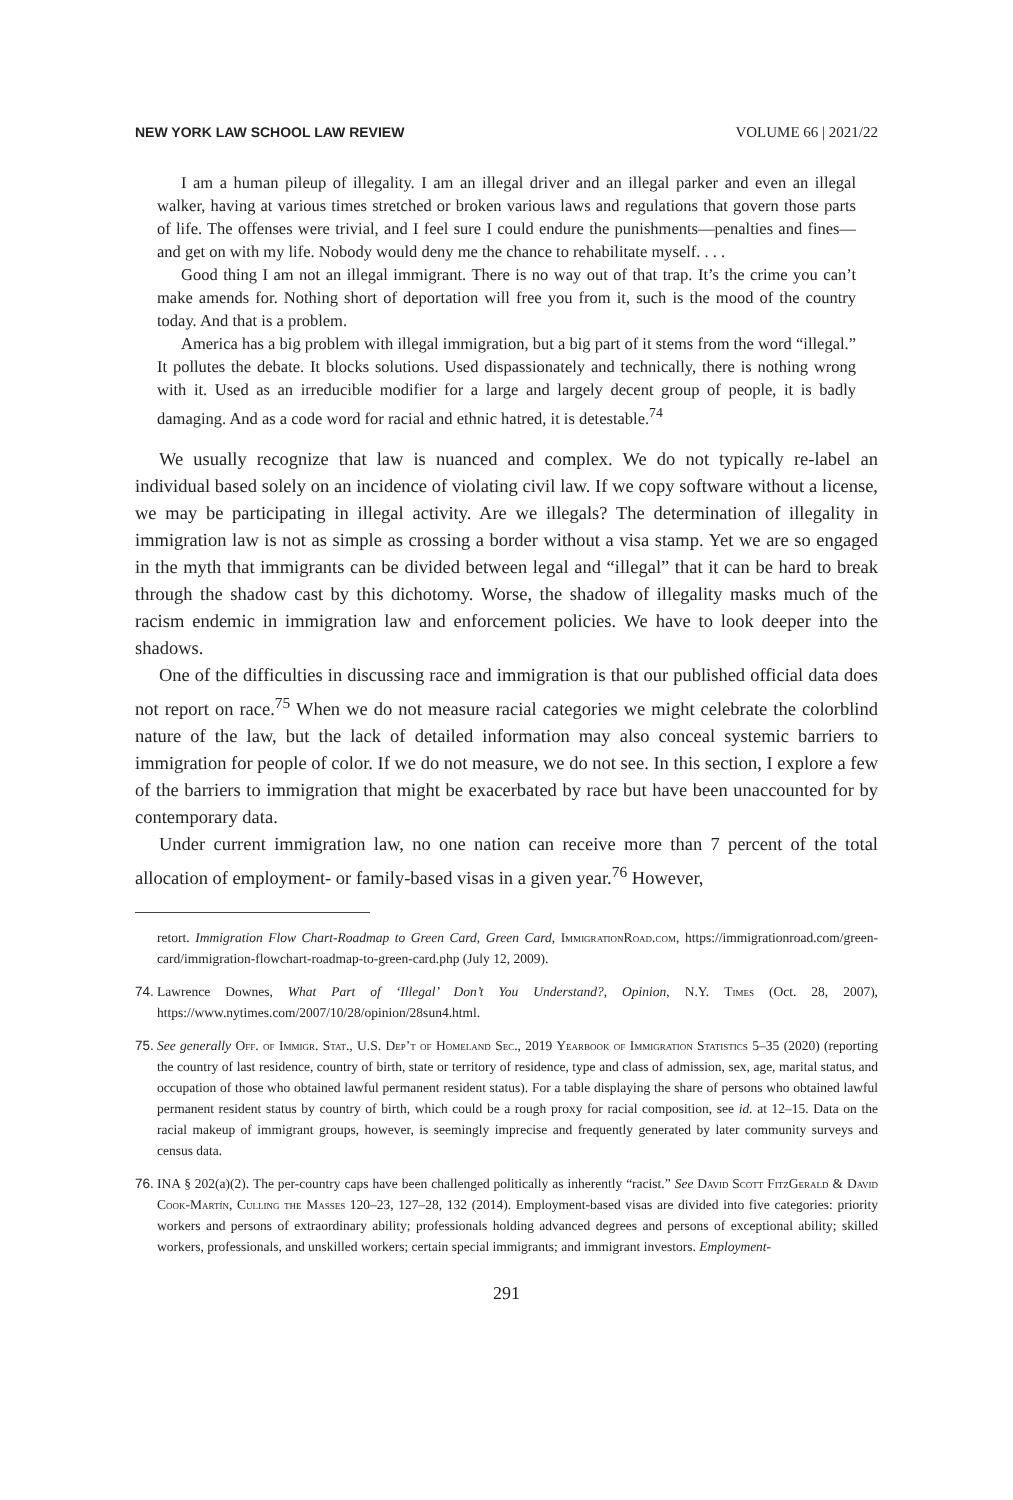NEW YORK LAW SCHOOL LAW REVIEW VOLUME 66 | 2021/22
I am a human pileup of illegality. I am an illegal driver and an illegal parker and even an illegal walker, having at various times stretched or broken various laws and regulations that govern those parts of life. The offenses were trivial, and I feel sure I could endure the punishments—penalties and fines—and get on with my life. Nobody would deny me the chance to rehabilitate myself. . . .
Good thing I am not an illegal immigrant. There is no way out of that trap. It’s the crime you can’t make amends for. Nothing short of deportation will free you from it, such is the mood of the country today. And that is a problem.
America has a big problem with illegal immigration, but a big part of it stems from the word “illegal.” It pollutes the debate. It blocks solutions. Used dispassionately and technically, there is nothing wrong with it. Used as an irreducible modifier for a large and largely decent group of people, it is badly damaging. And as a code word for racial and ethnic hatred, it is detestable.<sup>74</sup>
We usually recognize that law is nuanced and complex. We do not typically re-label an individual based solely on an incidence of violating civil law. If we copy software without a license, we may be participating in illegal activity. Are we illegals? The determination of illegality in immigration law is not as simple as crossing a border without a visa stamp. Yet we are so engaged in the myth that immigrants can be divided between legal and “illegal” that it can be hard to break through the shadow cast by this dichotomy. Worse, the shadow of illegality masks much of the racism endemic in immigration law and enforcement policies. We have to look deeper into the shadows.
One of the difficulties in discussing race and immigration is that our published official data does not report on race.<sup>75</sup> When we do not measure racial categories we might celebrate the colorblind nature of the law, but the lack of detailed information may also conceal systemic barriers to immigration for people of color. If we do not measure, we do not see. In this section, I explore a few of the barriers to immigration that might be exacerbated by race but have been unaccounted for by contemporary data.
Under current immigration law, no one nation can receive more than 7 percent of the total allocation of employment- or family-based visas in a given year.<sup>76</sup> However,
retort. Immigration Flow Chart-Roadmap to Green Card, Green Card, ImmigrationRoad.com, https://immigrationroad.com/green-card/immigration-flowchart-roadmap-to-green-card.php (July 12, 2009).
74. Lawrence Downes, What Part of ‘Illegal’ Don’t You Understand?, Opinion, N.Y. Times (Oct. 28, 2007), https://www.nytimes.com/2007/10/28/opinion/28sun4.html.
75. See generally Off. of Immigr. Stat., U.S. Dep’t of Homeland Sec., 2019 Yearbook of Immigration Statistics 5–35 (2020) (reporting the country of last residence, country of birth, state or territory of residence, type and class of admission, sex, age, marital status, and occupation of those who obtained lawful permanent resident status). For a table displaying the share of persons who obtained lawful permanent resident status by country of birth, which could be a rough proxy for racial composition, see id. at 12–15. Data on the racial makeup of immigrant groups, however, is seemingly imprecise and frequently generated by later community surveys and census data.
76. INA § 202(a)(2). The per-country caps have been challenged politically as inherently “racist.” See David Scott FitzGerald & David Cook-Martín, Culling the Masses 120–23, 127–28, 132 (2014). Employment-based visas are divided into five categories: priority workers and persons of extraordinary ability; professionals holding advanced degrees and persons of exceptional ability; skilled workers, professionals, and unskilled workers; certain special immigrants; and immigrant investors. Employment-
291